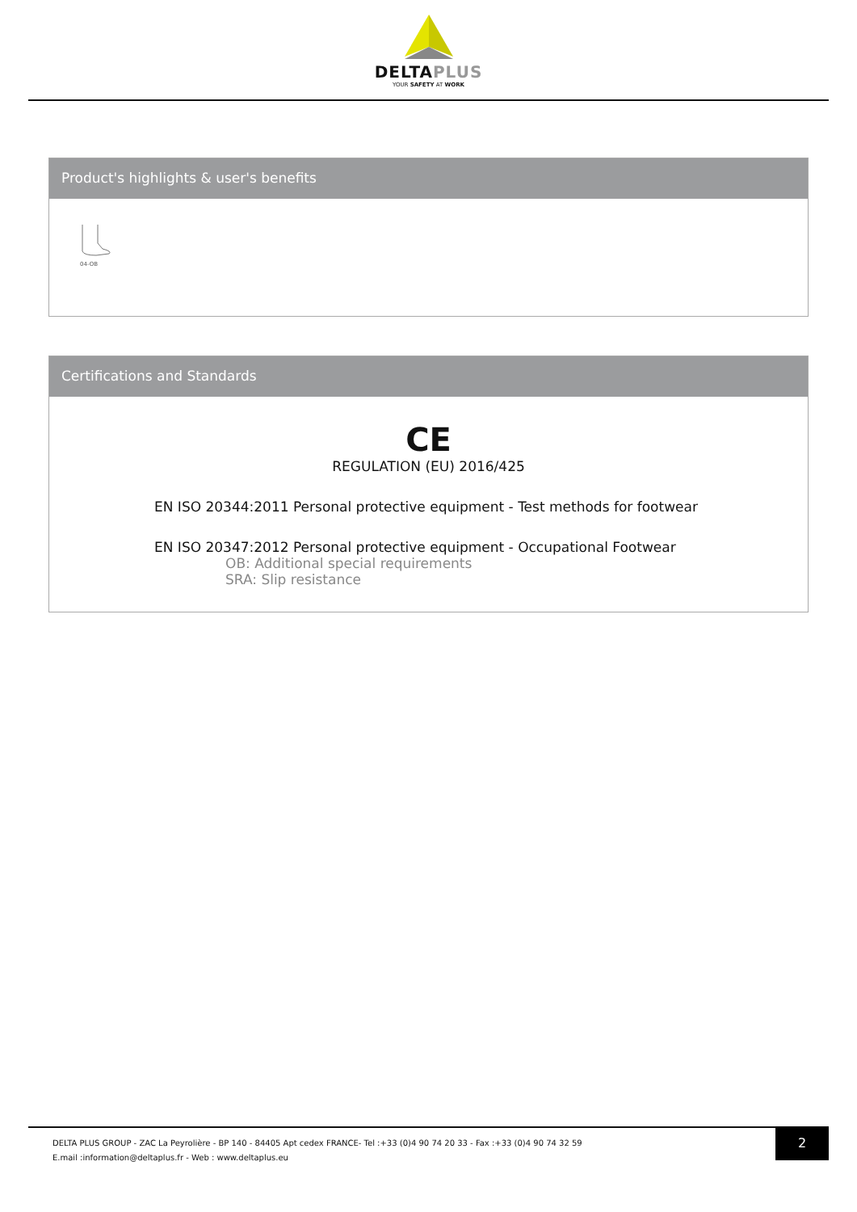DELTAPLUS
YOUR SAFETY AT WORK
Product's highlights & user's benefits
04-OB
Certifications and Standards
CE
REGULATION (EU) 2016/425
EN ISO 20344:2011 Personal protective equipment - Test methods for footwear
EN ISO 20347:2012 Personal protective equipment - Occupational Footwear
OB: Additional special requirements
SRA: Slip resistance
DELTA PLUS GROUP - ZAC La Peyrolière - BP 140 - 84405 Apt cedex FRANCE- Tel :+33 (0)4 90 74 20 33 - Fax :+33 (0)4 90 74 32 59
E.mail :information@deltaplus.fr - Web : www.deltaplus.eu
2